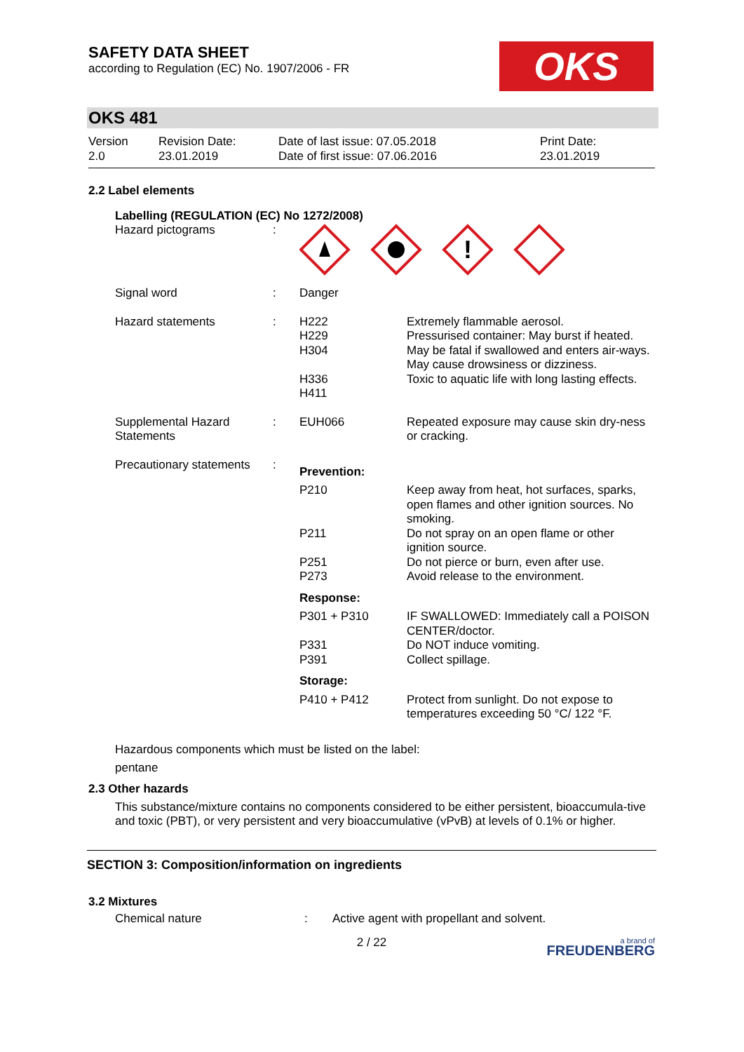SAFETY DATA SHEET
according to Regulation (EC) No. 1907/2006 - FR
OKS
OKS 481
| Version 2.0 | Revision Date: 23.01.2019 | Date of last issue: 07.05.2018 Date of first issue: 07.06.2016 | Print Date: 23.01.2019 |
2.2 Label elements
Labelling (REGULATION (EC) No 1272/2008)
| Hazard pictograms | : | ! | |
| Signal word | : | Danger | |
| Hazard statements | : | H222 H229 H304 H336 H411 | Extremely flammable aerosol. Pressurised container: May burst if heated. May be fatal if swallowed and enters air-ways. May cause drowsiness or dizziness. Toxic to aquatic life with long lasting effects. |
| Supplemental Hazard Statements | : | EUH066 | Repeated exposure may cause skin dry-ness or cracking. |
| Precautionary statements | : | Prevention: | |
| | | P210 P211 P251 P273 | Keep away from heat, hot surfaces, sparks, open flames and other ignition sources. No smoking. Do not spray on an open flame or other ignition source. Do not pierce or burn, even after use. Avoid release to the environment. |
| | | Response: | |
| | | P301 + P310 P331 P391 | IF SWALLOWED: Immediately call a POISON CENTER/doctor. Do NOT induce vomiting. Collect spillage. |
| | | Storage: | |
| | | P410 + P412 | Protect from sunlight. Do not expose to temperatures exceeding 50 °C/ 122 °F. |
Hazardous components which must be listed on the label:
pentane
2.3 Other hazards
This substance/mixture contains no components considered to be either persistent, bioaccumula-tive and toxic (PBT), or very persistent and very bioaccumulative (vPvB) at levels of 0.1% or higher.
SECTION 3: Composition/information on ingredients
3.2 Mixtures
| Chemical nature | : | Active agent with propellant and solvent. |
| | 2 / 22 | a brand of FREUDENBERG |